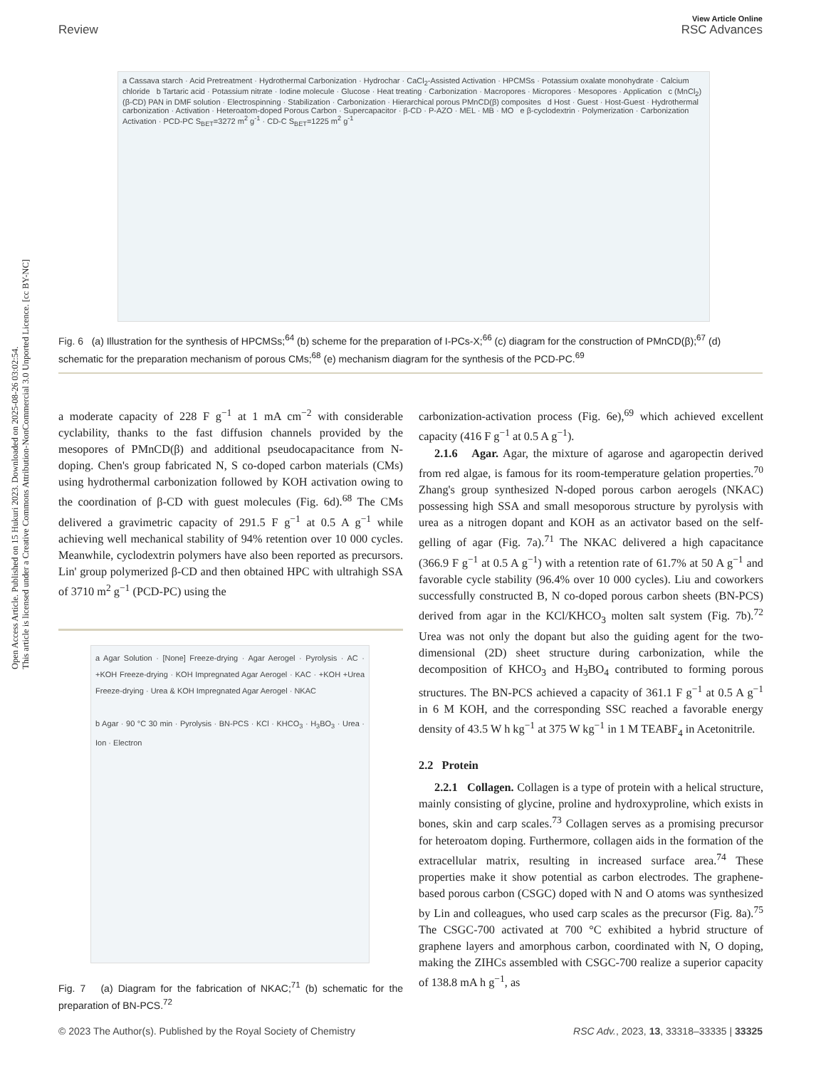Open Access Article. Published on 15 Hukuri 2023. Downloaded on 2025-08-26 03:02:54.
This article is licensed under a Creative Commons Attribution-NonCommercial 3.0 Unported Licence. [cc BY-NC]
View Article Online
Review RSC Advances
a Cassava starch · Acid Pretreatment · Hydrothermal Carbonization · Hydrochar · CaCl<sub>2</sub>-Assisted Activation · HPCMSs · Potassium oxalate monohydrate · Calcium chloride b Tartaric acid · Potassium nitrate · Iodine molecule · Glucose · Heat treating · Carbonization · Macropores · Micropores · Mesopores · Application c (MnCl<sub>2</sub>) (β-CD) PAN in DMF solution · Electrospinning · Stabilization · Carbonization · Hierarchical porous PMnCD(β) composites d Host · Guest · Host-Guest · Hydrothermal carbonization · Activation · Heteroatom-doped Porous Carbon · Supercapacitor · β-CD · P-AZO · MEL · MB · MO e β-cyclodextrin · Polymerization · Carbonization Activation · PCD-PC S<sub>BET</sub>=3272 m<sup>2</sup> g<sup>-1</sup> · CD-C S<sub>BET</sub>=1225 m<sup>2</sup> g<sup>-1</sup>
Fig. 6 (a) Illustration for the synthesis of HPCMSs;<sup>64</sup> (b) scheme for the preparation of I-PCs-X;<sup>66</sup> (c) diagram for the construction of PMnCD(β);<sup>67</sup> (d) schematic for the preparation mechanism of porous CMs;<sup>68</sup> (e) mechanism diagram for the synthesis of the PCD-PC.<sup>69</sup>
a moderate capacity of 228 F g<sup>−1</sup> at 1 mA cm<sup>−2</sup> with considerable cyclability, thanks to the fast diffusion channels provided by the mesopores of PMnCD(β) and additional pseudocapacitance from N-doping. Chen's group fabricated N, S co-doped carbon materials (CMs) using hydrothermal carbonization followed by KOH activation owing to the coordination of β-CD with guest molecules (Fig. 6d).<sup>68</sup> The CMs delivered a gravimetric capacity of 291.5 F g<sup>−1</sup> at 0.5 A g<sup>−1</sup> while achieving well mechanical stability of 94% retention over 10 000 cycles. Meanwhile, cyclodextrin polymers have also been reported as precursors. Lin' group polymerized β-CD and then obtained HPC with ultrahigh SSA of 3710 m<sup>2</sup> g<sup>−1</sup> (PCD-PC) using the
a Agar Solution · [None] Freeze-drying · Agar Aerogel · Pyrolysis · AC · +KOH Freeze-drying · KOH Impregnated Agar Aerogel · KAC · +KOH +Urea Freeze-drying · Urea & KOH Impregnated Agar Aerogel · NKAC
b Agar · 90 °C 30 min · Pyrolysis · BN-PCS · KCl · KHCO<sub>3</sub> · H<sub>3</sub>BO<sub>3</sub> · Urea · Ion · Electron
Fig. 7 (a) Diagram for the fabrication of NKAC;<sup>71</sup> (b) schematic for the preparation of BN-PCS.<sup>72</sup>
carbonization-activation process (Fig. 6e),<sup>69</sup> which achieved excellent capacity (416 F g<sup>−1</sup> at 0.5 A g<sup>−1</sup>).
2.1.6 Agar. Agar, the mixture of agarose and agaropectin derived from red algae, is famous for its room-temperature gelation properties.<sup>70</sup> Zhang's group synthesized N-doped porous carbon aerogels (NKAC) possessing high SSA and small mesoporous structure by pyrolysis with urea as a nitrogen dopant and KOH as an activator based on the self-gelling of agar (Fig. 7a).<sup>71</sup> The NKAC delivered a high capacitance (366.9 F g<sup>−1</sup> at 0.5 A g<sup>−1</sup>) with a retention rate of 61.7% at 50 A g<sup>−1</sup> and favorable cycle stability (96.4% over 10 000 cycles). Liu and coworkers successfully constructed B, N co-doped porous carbon sheets (BN-PCS) derived from agar in the KCl/KHCO<sub>3</sub> molten salt system (Fig. 7b).<sup>72</sup> Urea was not only the dopant but also the guiding agent for the two-dimensional (2D) sheet structure during carbonization, while the decomposition of KHCO<sub>3</sub> and H<sub>3</sub>BO<sub>4</sub> contributed to forming porous structures. The BN-PCS achieved a capacity of 361.1 F g<sup>−1</sup> at 0.5 A g<sup>−1</sup> in 6 M KOH, and the corresponding SSC reached a favorable energy density of 43.5 W h kg<sup>−1</sup> at 375 W kg<sup>−1</sup> in 1 M TEABF<sub>4</sub> in Acetonitrile.
2.2 Protein
2.2.1 Collagen. Collagen is a type of protein with a helical structure, mainly consisting of glycine, proline and hydroxyproline, which exists in bones, skin and carp scales.<sup>73</sup> Collagen serves as a promising precursor for heteroatom doping. Furthermore, collagen aids in the formation of the extracellular matrix, resulting in increased surface area.<sup>74</sup> These properties make it show potential as carbon electrodes. The graphene-based porous carbon (CSGC) doped with N and O atoms was synthesized by Lin and colleagues, who used carp scales as the precursor (Fig. 8a).<sup>75</sup> The CSGC-700 activated at 700 °C exhibited a hybrid structure of graphene layers and amorphous carbon, coordinated with N, O doping, making the ZIHCs assembled with CSGC-700 realize a superior capacity of 138.8 mA h g<sup>−1</sup>, as
© 2023 The Author(s). Published by the Royal Society of Chemistry RSC Adv., 2023, 13, 33318–33335 | 33325